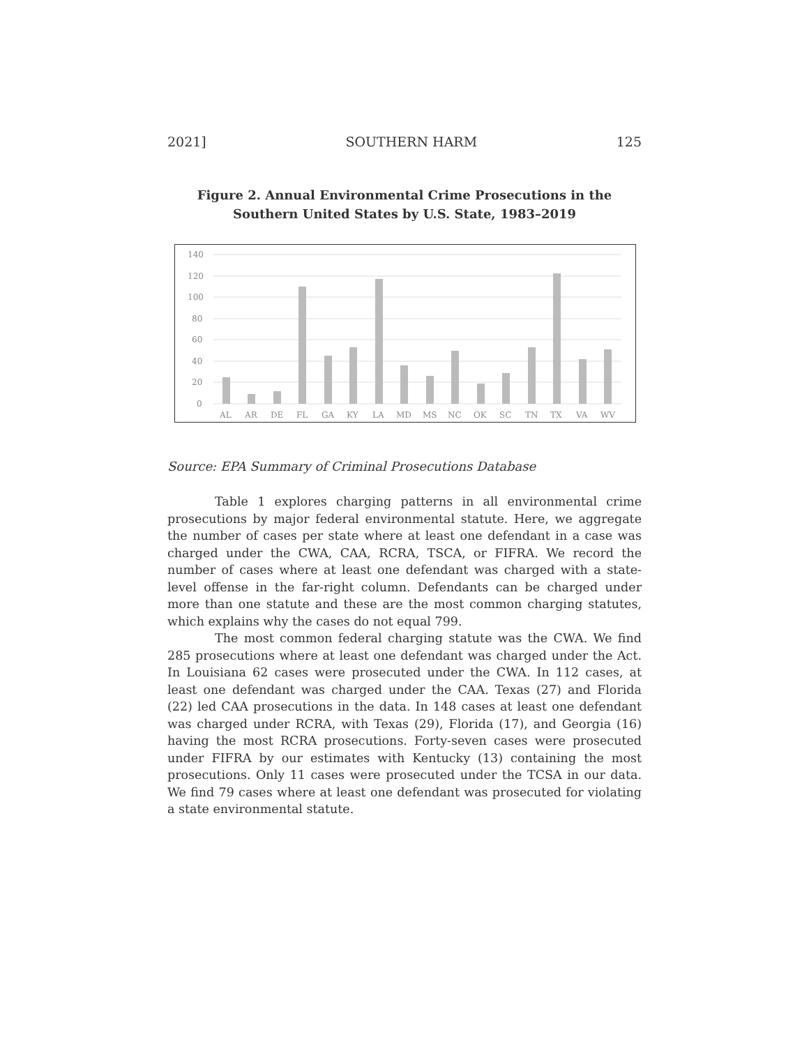2021] SOUTHERN HARM 125
Figure 2. Annual Environmental Crime Prosecutions in the
Southern United States by U.S. State, 1983–2019
140
120
100
80
60
40
20
0
AL
AR
DE
FL
GA
KY
LA
MD
MS
NC
OK
SC
TN
TX
VA
WV
Source: EPA Summary of Criminal Prosecutions Database
Table 1 explores charging patterns in all environmental crime prosecutions by major federal environmental statute. Here, we aggregate the number of cases per state where at least one defendant in a case was charged under the CWA, CAA, RCRA, TSCA, or FIFRA. We record the number of cases where at least one defendant was charged with a state-level offense in the far-right column. Defendants can be charged under more than one statute and these are the most common charging statutes, which explains why the cases do not equal 799.
The most common federal charging statute was the CWA. We find 285 prosecutions where at least one defendant was charged under the Act. In Louisiana 62 cases were prosecuted under the CWA. In 112 cases, at least one defendant was charged under the CAA. Texas (27) and Florida (22) led CAA prosecutions in the data. In 148 cases at least one defendant was charged under RCRA, with Texas (29), Florida (17), and Georgia (16) having the most RCRA prosecutions. Forty-seven cases were prosecuted under FIFRA by our estimates with Kentucky (13) containing the most prosecutions. Only 11 cases were prosecuted under the TCSA in our data. We find 79 cases where at least one defendant was prosecuted for violating a state environmental statute.